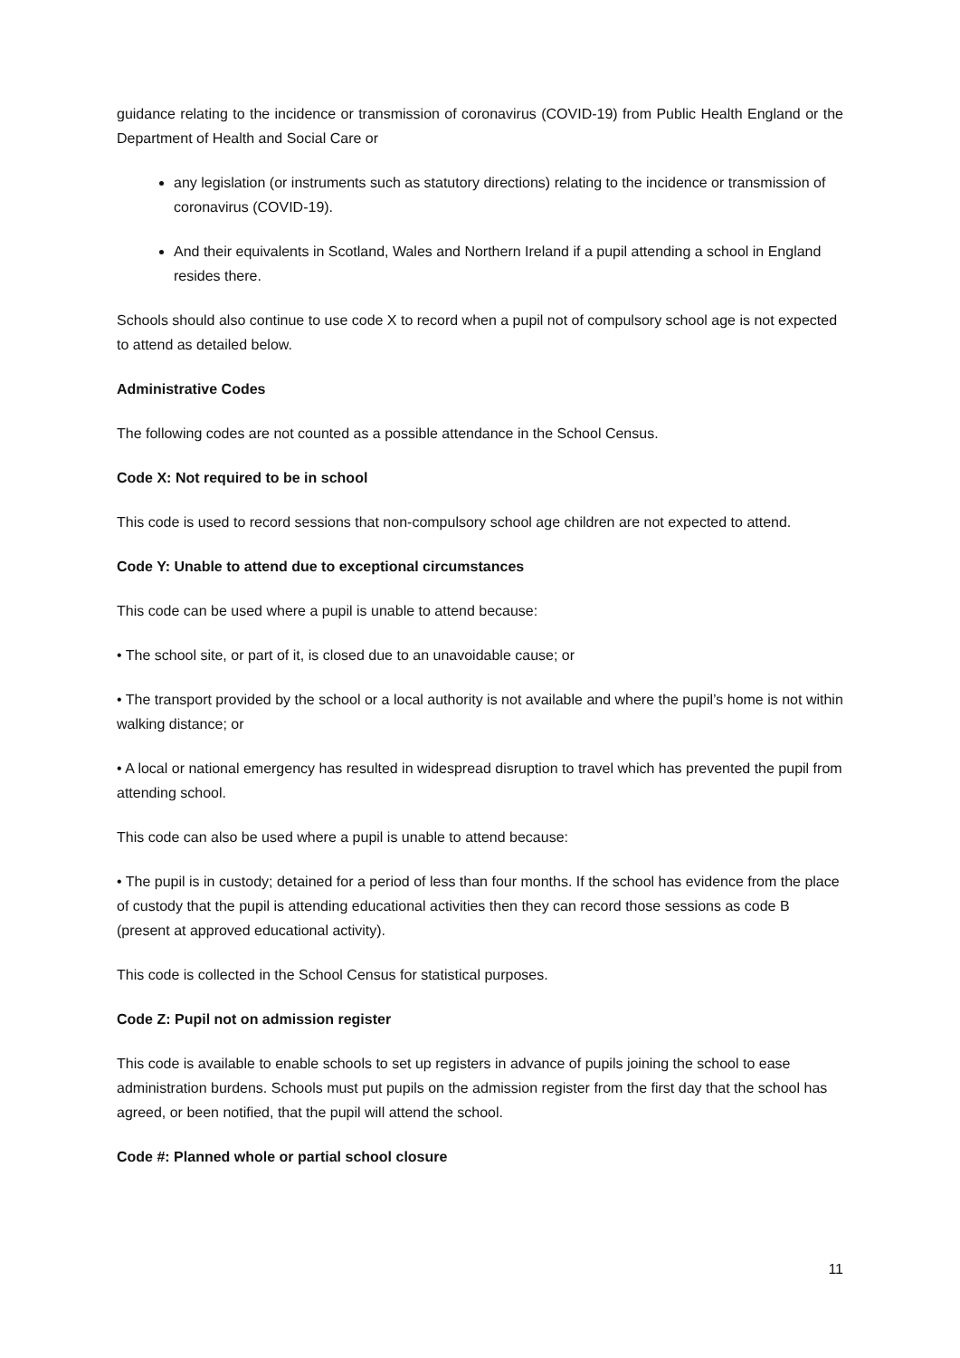guidance relating to the incidence or transmission of coronavirus (COVID-19) from Public Health England or the Department of Health and Social Care or
any legislation (or instruments such as statutory directions) relating to the incidence or transmission of coronavirus (COVID-19).
And their equivalents in Scotland, Wales and Northern Ireland if a pupil attending a school in England resides there.
Schools should also continue to use code X to record when a pupil not of compulsory school age is not expected to attend as detailed below.
Administrative Codes
The following codes are not counted as a possible attendance in the School Census.
Code X: Not required to be in school
This code is used to record sessions that non-compulsory school age children are not expected to attend.
Code Y: Unable to attend due to exceptional circumstances
This code can be used where a pupil is unable to attend because:
• The school site, or part of it, is closed due to an unavoidable cause; or
• The transport provided by the school or a local authority is not available and where the pupil’s home is not within walking distance; or
• A local or national emergency has resulted in widespread disruption to travel which has prevented the pupil from attending school.
This code can also be used where a pupil is unable to attend because:
• The pupil is in custody; detained for a period of less than four months. If the school has evidence from the place of custody that the pupil is attending educational activities then they can record those sessions as code B (present at approved educational activity).
This code is collected in the School Census for statistical purposes.
Code Z: Pupil not on admission register
This code is available to enable schools to set up registers in advance of pupils joining the school to ease administration burdens. Schools must put pupils on the admission register from the first day that the school has agreed, or been notified, that the pupil will attend the school.
Code #: Planned whole or partial school closure
11